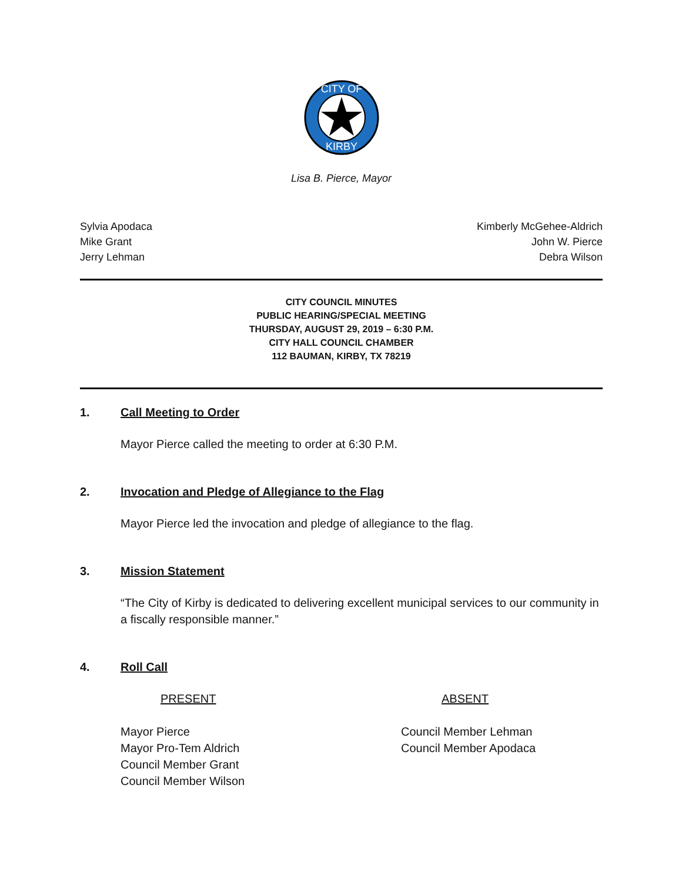CITY OF
KIRBY
Lisa B. Pierce, Mayor
Sylvia Apodaca
Mike Grant
Jerry Lehman
Kimberly McGehee-Aldrich
John W. Pierce
Debra Wilson
CITY COUNCIL MINUTES
PUBLIC HEARING/SPECIAL MEETING
THURSDAY, AUGUST 29, 2019 – 6:30 P.M.
CITY HALL COUNCIL CHAMBER
112 BAUMAN, KIRBY, TX 78219
1. Call Meeting to Order
Mayor Pierce called the meeting to order at 6:30 P.M.
2. Invocation and Pledge of Allegiance to the Flag
Mayor Pierce led the invocation and pledge of allegiance to the flag.
3. Mission Statement
“The City of Kirby is dedicated to delivering excellent municipal services to our community in a fiscally responsible manner.”
4. Roll Call
PRESENT ABSENT
Mayor Pierce
Mayor Pro-Tem Aldrich
Council Member Grant
Council Member Wilson
Council Member Lehman
Council Member Apodaca